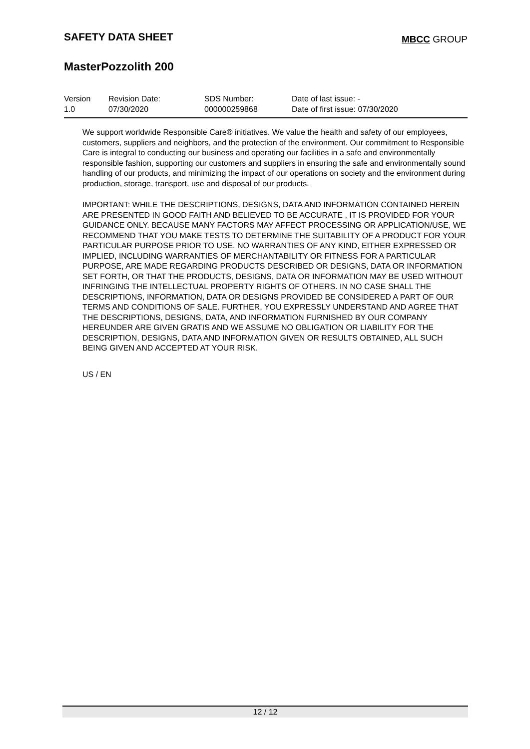SAFETY DATA SHEET
MBCC GROUP
MasterPozzolith 200
Version
1.0
Revision Date:
07/30/2020
SDS Number:
000000259868
Date of last issue: -
Date of first issue: 07/30/2020
We support worldwide Responsible Care® initiatives. We value the health and safety of our employees, customers, suppliers and neighbors, and the protection of the environment. Our commitment to Responsible Care is integral to conducting our business and operating our facilities in a safe and environmentally responsible fashion, supporting our customers and suppliers in ensuring the safe and environmentally sound handling of our products, and minimizing the impact of our operations on society and the environment during production, storage, transport, use and disposal of our products.
IMPORTANT: WHILE THE DESCRIPTIONS, DESIGNS, DATA AND INFORMATION CONTAINED HEREIN ARE PRESENTED IN GOOD FAITH AND BELIEVED TO BE ACCURATE , IT IS PROVIDED FOR YOUR GUIDANCE ONLY. BECAUSE MANY FACTORS MAY AFFECT PROCESSING OR APPLICATION/USE, WE RECOMMEND THAT YOU MAKE TESTS TO DETERMINE THE SUITABILITY OF A PRODUCT FOR YOUR PARTICULAR PURPOSE PRIOR TO USE. NO WARRANTIES OF ANY KIND, EITHER EXPRESSED OR IMPLIED, INCLUDING WARRANTIES OF MERCHANTABILITY OR FITNESS FOR A PARTICULAR PURPOSE, ARE MADE REGARDING PRODUCTS DESCRIBED OR DESIGNS, DATA OR INFORMATION SET FORTH, OR THAT THE PRODUCTS, DESIGNS, DATA OR INFORMATION MAY BE USED WITHOUT INFRINGING THE INTELLECTUAL PROPERTY RIGHTS OF OTHERS. IN NO CASE SHALL THE DESCRIPTIONS, INFORMATION, DATA OR DESIGNS PROVIDED BE CONSIDERED A PART OF OUR TERMS AND CONDITIONS OF SALE. FURTHER, YOU EXPRESSLY UNDERSTAND AND AGREE THAT THE DESCRIPTIONS, DESIGNS, DATA, AND INFORMATION FURNISHED BY OUR COMPANY HEREUNDER ARE GIVEN GRATIS AND WE ASSUME NO OBLIGATION OR LIABILITY FOR THE DESCRIPTION, DESIGNS, DATA AND INFORMATION GIVEN OR RESULTS OBTAINED, ALL SUCH BEING GIVEN AND ACCEPTED AT YOUR RISK.
US / EN
12 / 12